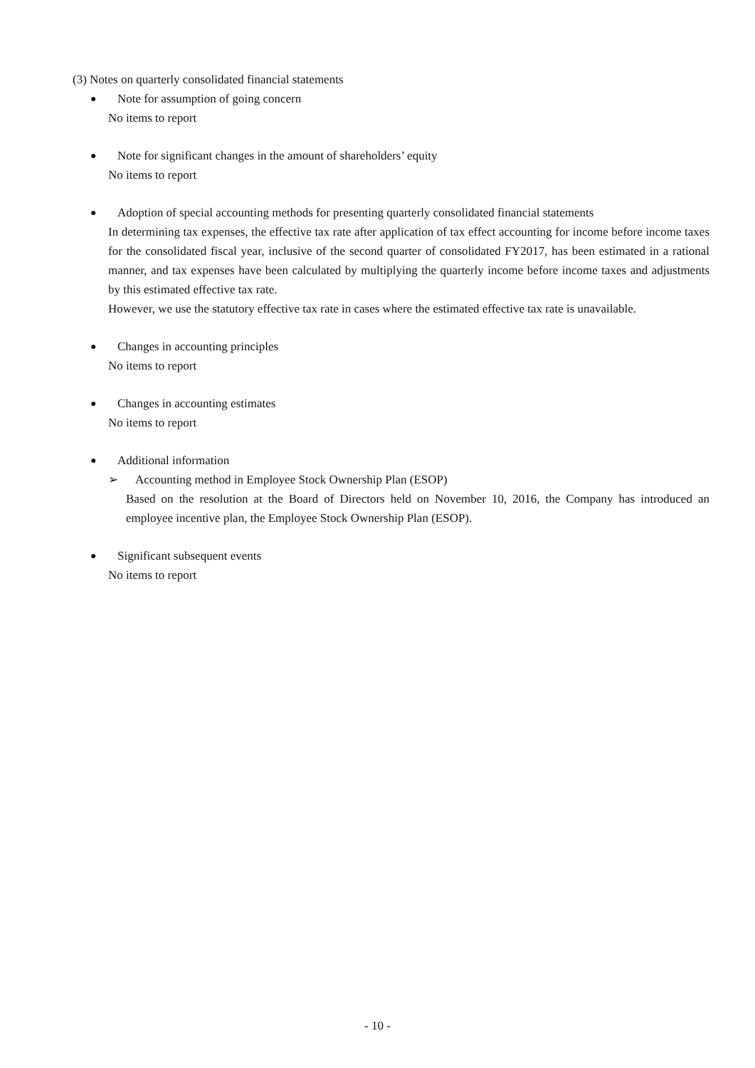(3) Notes on quarterly consolidated financial statements
● Note for assumption of going concern
No items to report
● Note for significant changes in the amount of shareholders’ equity
No items to report
● Adoption of special accounting methods for presenting quarterly consolidated financial statements
In determining tax expenses, the effective tax rate after application of tax effect accounting for income before income taxes for the consolidated fiscal year, inclusive of the second quarter of consolidated FY2017, has been estimated in a rational manner, and tax expenses have been calculated by multiplying the quarterly income before income taxes and adjustments by this estimated effective tax rate.
However, we use the statutory effective tax rate in cases where the estimated effective tax rate is unavailable.
● Changes in accounting principles
No items to report
● Changes in accounting estimates
No items to report
● Additional information
➢ Accounting method in Employee Stock Ownership Plan (ESOP)
Based on the resolution at the Board of Directors held on November 10, 2016, the Company has introduced an employee incentive plan, the Employee Stock Ownership Plan (ESOP).
● Significant subsequent events
No items to report
- 10 -